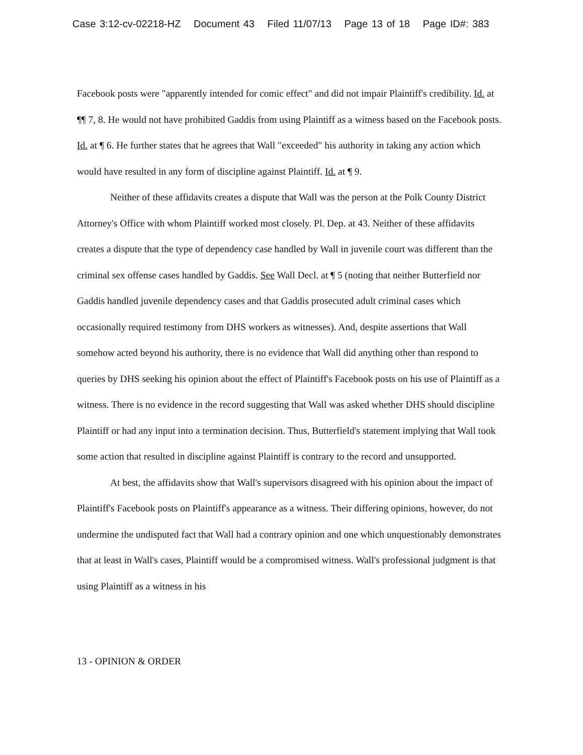Case 3:12-cv-02218-HZ Document 43 Filed 11/07/13 Page 13 of 18 Page ID#: 383
Facebook posts were "apparently intended for comic effect" and did not impair Plaintiff's credibility. Id. at ¶¶ 7, 8. He would not have prohibited Gaddis from using Plaintiff as a witness based on the Facebook posts. Id. at ¶ 6. He further states that he agrees that Wall "exceeded" his authority in taking any action which would have resulted in any form of discipline against Plaintiff. Id. at ¶ 9.
Neither of these affidavits creates a dispute that Wall was the person at the Polk County District Attorney's Office with whom Plaintiff worked most closely. Pl. Dep. at 43. Neither of these affidavits creates a dispute that the type of dependency case handled by Wall in juvenile court was different than the criminal sex offense cases handled by Gaddis. See Wall Decl. at ¶ 5 (noting that neither Butterfield nor Gaddis handled juvenile dependency cases and that Gaddis prosecuted adult criminal cases which occasionally required testimony from DHS workers as witnesses). And, despite assertions that Wall somehow acted beyond his authority, there is no evidence that Wall did anything other than respond to queries by DHS seeking his opinion about the effect of Plaintiff's Facebook posts on his use of Plaintiff as a witness. There is no evidence in the record suggesting that Wall was asked whether DHS should discipline Plaintiff or had any input into a termination decision. Thus, Butterfield's statement implying that Wall took some action that resulted in discipline against Plaintiff is contrary to the record and unsupported.
At best, the affidavits show that Wall's supervisors disagreed with his opinion about the impact of Plaintiff's Facebook posts on Plaintiff's appearance as a witness. Their differing opinions, however, do not undermine the undisputed fact that Wall had a contrary opinion and one which unquestionably demonstrates that at least in Wall's cases, Plaintiff would be a compromised witness. Wall's professional judgment is that using Plaintiff as a witness in his
13 - OPINION & ORDER